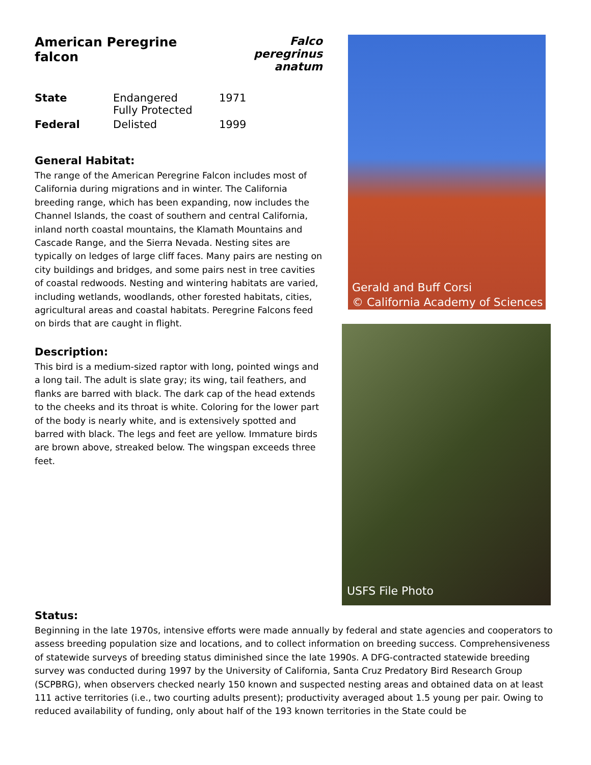American Peregrine falcon Falco peregrinus
anatum
| State | Endangered Fully Protected | 1971 |
| Federal | Delisted | 1999 |
General Habitat:
The range of the American Peregrine Falcon includes most of California during migrations and in winter. The California breeding range, which has been expanding, now includes the Channel Islands, the coast of southern and central California, inland north coastal mountains, the Klamath Mountains and Cascade Range, and the Sierra Nevada. Nesting sites are typically on ledges of large cliff faces. Many pairs are nesting on city buildings and bridges, and some pairs nest in tree cavities of coastal redwoods. Nesting and wintering habitats are varied, including wetlands, woodlands, other forested habitats, cities, agricultural areas and coastal habitats. Peregrine Falcons feed on birds that are caught in flight.
Description:
This bird is a medium-sized raptor with long, pointed wings and a long tail. The adult is slate gray; its wing, tail feathers, and flanks are barred with black. The dark cap of the head extends to the cheeks and its throat is white. Coloring for the lower part of the body is nearly white, and is extensively spotted and barred with black. The legs and feet are yellow. Immature birds are brown above, streaked below. The wingspan exceeds three feet.
Gerald and Buff Corsi
© California Academy of Sciences
USFS File Photo
Status:
Beginning in the late 1970s, intensive efforts were made annually by federal and state agencies and cooperators to assess breeding population size and locations, and to collect information on breeding success. Comprehensiveness of statewide surveys of breeding status diminished since the late 1990s. A DFG-contracted statewide breeding survey was conducted during 1997 by the University of California, Santa Cruz Predatory Bird Research Group (SCPBRG), when observers checked nearly 150 known and suspected nesting areas and obtained data on at least 111 active territories (i.e., two courting adults present); productivity averaged about 1.5 young per pair. Owing to reduced availability of funding, only about half of the 193 known territories in the State could be